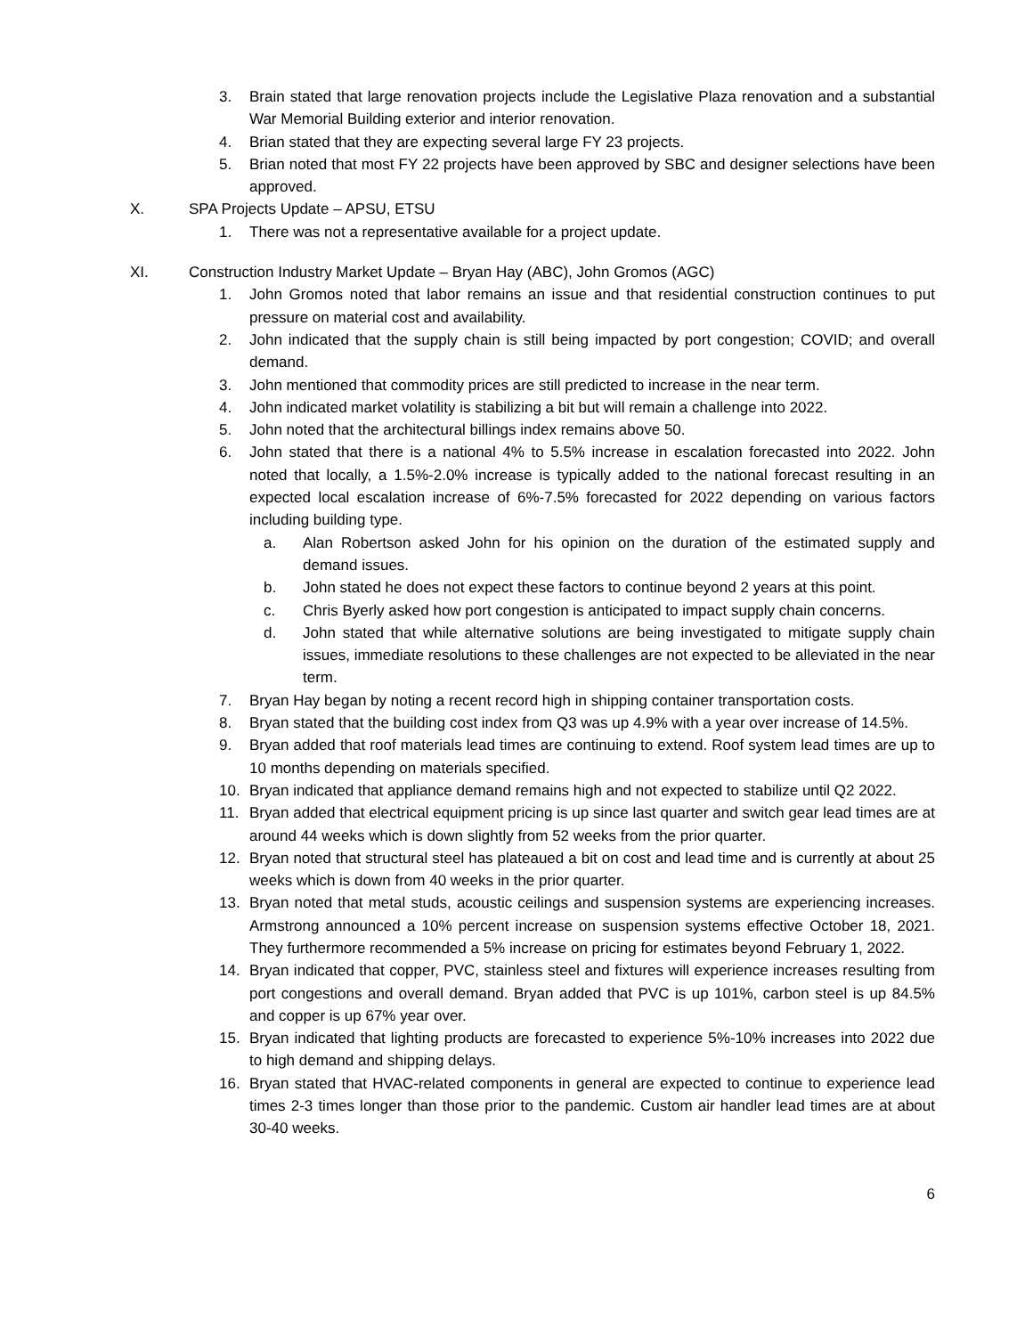3. Brain stated that large renovation projects include the Legislative Plaza renovation and a substantial War Memorial Building exterior and interior renovation.
4. Brian stated that they are expecting several large FY 23 projects.
5. Brian noted that most FY 22 projects have been approved by SBC and designer selections have been approved.
X. SPA Projects Update – APSU, ETSU
1. There was not a representative available for a project update.
XI. Construction Industry Market Update – Bryan Hay (ABC), John Gromos (AGC)
1. John Gromos noted that labor remains an issue and that residential construction continues to put pressure on material cost and availability.
2. John indicated that the supply chain is still being impacted by port congestion; COVID; and overall demand.
3. John mentioned that commodity prices are still predicted to increase in the near term.
4. John indicated market volatility is stabilizing a bit but will remain a challenge into 2022.
5. John noted that the architectural billings index remains above 50.
6. John stated that there is a national 4% to 5.5% increase in escalation forecasted into 2022. John noted that locally, a 1.5%-2.0% increase is typically added to the national forecast resulting in an expected local escalation increase of 6%-7.5% forecasted for 2022 depending on various factors including building type.
a. Alan Robertson asked John for his opinion on the duration of the estimated supply and demand issues.
b. John stated he does not expect these factors to continue beyond 2 years at this point.
c. Chris Byerly asked how port congestion is anticipated to impact supply chain concerns.
d. John stated that while alternative solutions are being investigated to mitigate supply chain issues, immediate resolutions to these challenges are not expected to be alleviated in the near term.
7. Bryan Hay began by noting a recent record high in shipping container transportation costs.
8. Bryan stated that the building cost index from Q3 was up 4.9% with a year over increase of 14.5%.
9. Bryan added that roof materials lead times are continuing to extend. Roof system lead times are up to 10 months depending on materials specified.
10. Bryan indicated that appliance demand remains high and not expected to stabilize until Q2 2022.
11. Bryan added that electrical equipment pricing is up since last quarter and switch gear lead times are at around 44 weeks which is down slightly from 52 weeks from the prior quarter.
12. Bryan noted that structural steel has plateaued a bit on cost and lead time and is currently at about 25 weeks which is down from 40 weeks in the prior quarter.
13. Bryan noted that metal studs, acoustic ceilings and suspension systems are experiencing increases. Armstrong announced a 10% percent increase on suspension systems effective October 18, 2021. They furthermore recommended a 5% increase on pricing for estimates beyond February 1, 2022.
14. Bryan indicated that copper, PVC, stainless steel and fixtures will experience increases resulting from port congestions and overall demand. Bryan added that PVC is up 101%, carbon steel is up 84.5% and copper is up 67% year over.
15. Bryan indicated that lighting products are forecasted to experience 5%-10% increases into 2022 due to high demand and shipping delays.
16. Bryan stated that HVAC-related components in general are expected to continue to experience lead times 2-3 times longer than those prior to the pandemic. Custom air handler lead times are at about 30-40 weeks.
6